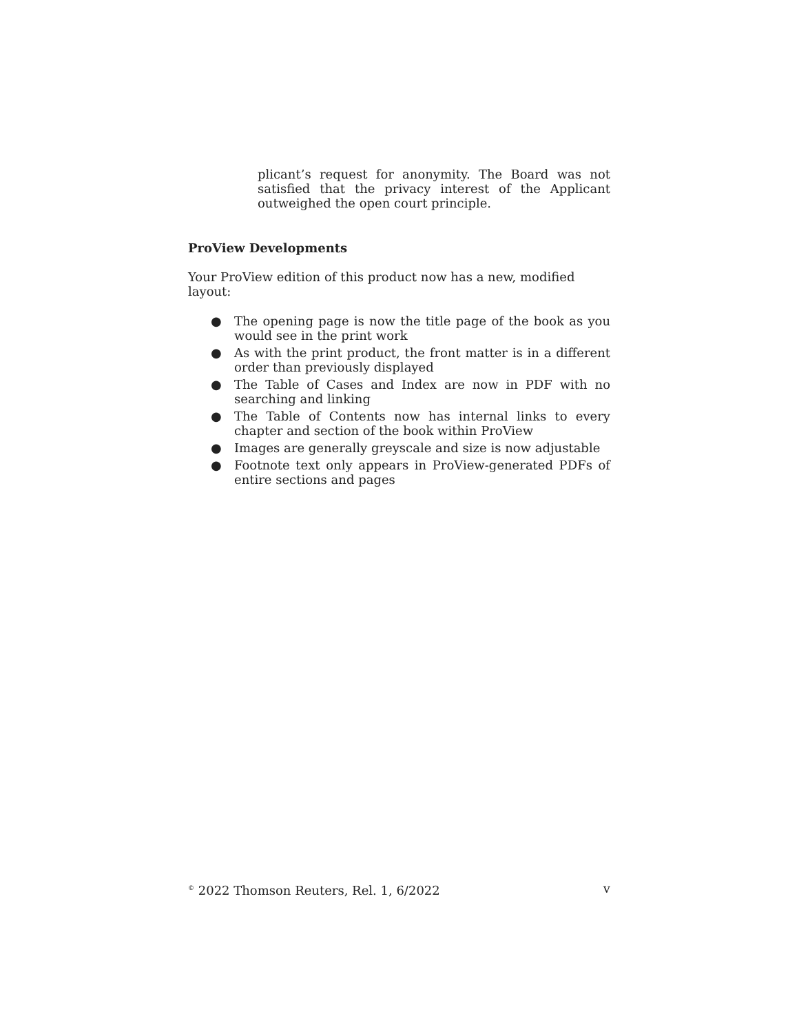plicant’s request for anonymity. The Board was not satisfied that the privacy interest of the Applicant outweighed the open court principle.
ProView Developments
Your ProView edition of this product now has a new, modified layout:
● The opening page is now the title page of the book as you would see in the print work
● As with the print product, the front matter is in a different order than previously displayed
● The Table of Cases and Index are now in PDF with no searching and linking
● The Table of Contents now has internal links to every chapter and section of the book within ProView
● Images are generally greyscale and size is now adjustable
● Footnote text only appears in ProView-generated PDFs of entire sections and pages
<sup>©</sup> 2022 Thomson Reuters, Rel. 1, 6/2022 v